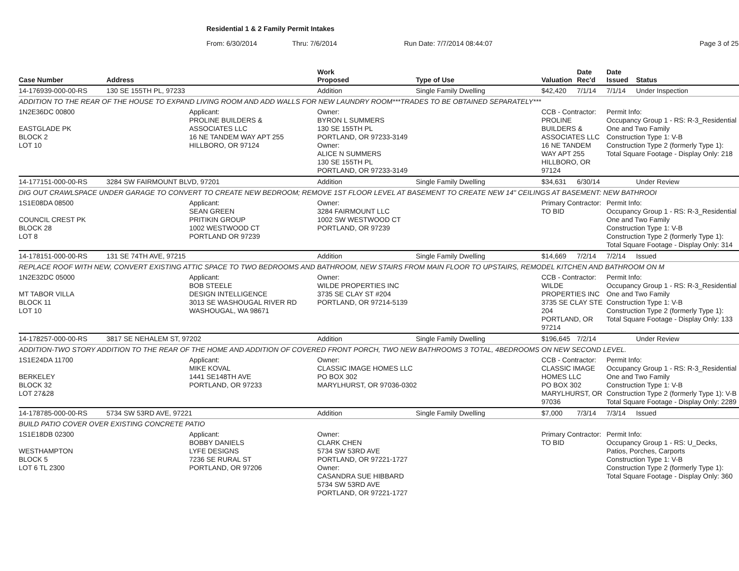Residential 1 & 2 Family Permit Intakes
From: 6/30/2014 Thru: 7/6/2014 Run Date: 7/7/2014 08:44:07 Page 3 of 25
| Case Number | Address | | Work Proposed | Type of Use | Valuation | Date Rec'd | Date Issued | Status |
| --- | --- | --- | --- | --- | --- | --- | --- | --- |
| 14-176939-000-00-RS | 130 SE 155TH PL, 97233 | | Addition | Single Family Dwelling | $42,420 | 7/1/14 | 7/1/14 | Under Inspection |
| ADDITION TO THE REAR OF THE HOUSE TO EXPAND LIVING ROOM AND ADD WALLS FOR NEW LAUNDRY ROOM***TRADES TO BE OBTAINED SEPARATELY*** | | | | | | | | |
| 1N2E36DC 00800 EASTGLADE PK BLOCK 2 LOT 10 | | Applicant: PROLINE BUILDERS & ASSOCIATES LLC 16 NE TANDEM WAY APT 255 HILLBORO, OR 97124 | Owner: BYRON L SUMMERS 130 SE 155TH PL PORTLAND, OR 97233-3149 Owner: ALICE N SUMMERS 130 SE 155TH PL PORTLAND, OR 97233-3149 | | CCB - Contractor: PROLINE BUILDERS & ASSOCIATES LLC 16 NE TANDEM WAY APT 255 HILLBORO, OR 97124 | | Permit Info: Occupancy Group 1 - RS: R-3_Residential One and Two Family Construction Type 1: V-B Construction Type 2 (formerly Type 1): Total Square Footage - Display Only: 218 | |
| 14-177151-000-00-RS | 3284 SW FAIRMOUNT BLVD, 97201 | | Addition | Single Family Dwelling | $34,631 | 6/30/14 | | Under Review |
| DIG OUT CRAWLSPACE UNDER GARAGE TO CONVERT TO CREATE NEW BEDROOM; REMOVE 1ST FLOOR LEVEL AT BASEMENT TO CREATE NEW 14" CEILINGS AT BASEMENT: NEW BATHROOI | | | | | | | | |
| 1S1E08DA 08500 COUNCIL CREST PK BLOCK 28 LOT 8 | | Applicant: SEAN GREEN PRITIKIN GROUP 1002 WESTWOOD CT PORTLAND OR 97239 | Owner: 3284 FAIRMOUNT LLC 1002 SW WESTWOOD CT PORTLAND, OR 97239 | | Primary Contractor: TO BID | | Permit Info: Occupancy Group 1 - RS: R-3_Residential One and Two Family Construction Type 1: V-B Construction Type 2 (formerly Type 1): Total Square Footage - Display Only: 314 | |
| 14-178151-000-00-RS | 131 SE 74TH AVE, 97215 | | Addition | Single Family Dwelling | $14,669 | 7/2/14 | 7/2/14 | Issued |
| REPLACE ROOF WITH NEW, CONVERT EXISTING ATTIC SPACE TO TWO BEDROOMS AND BATHROOM, NEW STAIRS FROM MAIN FLOOR TO UPSTAIRS, REMODEL KITCHEN AND BATHROOM ON M | | | | | | | | |
| 1N2E32DC 05000 MT TABOR VILLA BLOCK 11 LOT 10 | | Applicant: BOB STEELE DESIGN INTELLIGENCE 3013 SE WASHOUGAL RIVER RD WASHOUGAL, WA 98671 | Owner: WILDE PROPERTIES INC 3735 SE CLAY ST #204 PORTLAND, OR 97214-5139 | | CCB - Contractor: WILDE PROPERTIES INC 3735 SE CLAY STE 204 PORTLAND, OR 97214 | | Permit Info: Occupancy Group 1 - RS: R-3_Residential One and Two Family Construction Type 1: V-B Construction Type 2 (formerly Type 1): Total Square Footage - Display Only: 133 | |
| 14-178257-000-00-RS | 3817 SE NEHALEM ST, 97202 | | Addition | Single Family Dwelling | $196,645 | 7/2/14 | | Under Review |
| ADDITION-TWO STORY ADDITION TO THE REAR OF THE HOME AND ADDITION OF COVERED FRONT PORCH, TWO NEW BATHROOMS 3 TOTAL, 4BEDROOMS ON NEW SECOND LEVEL. | | | | | | | | |
| 1S1E24DA 11700 BERKELEY BLOCK 32 LOT 27&28 | | Applicant: MIKE KOVAL 1441 SE148TH AVE PORTLAND, OR 97233 | Owner: CLASSIC IMAGE HOMES LLC PO BOX 302 MARYLHURST, OR 97036-0302 | | CCB - Contractor: CLASSIC IMAGE HOMES LLC PO BOX 302 MARYLHURST, OR 97036 | | Permit Info: Occupancy Group 1 - RS: R-3_Residential One and Two Family Construction Type 1: V-B Construction Type 2 (formerly Type 1): V-B Total Square Footage - Display Only: 2289 | |
| 14-178785-000-00-RS | 5734 SW 53RD AVE, 97221 | | Addition | Single Family Dwelling | $7,000 | 7/3/14 | 7/3/14 | Issued |
| BUILD PATIO COVER OVER EXISTING CONCRETE PATIO | | | | | | | | |
| 1S1E18DB 02300 WESTHAMPTON BLOCK 5 LOT 6 TL 2300 | | Applicant: BOBBY DANIELS LYFE DESIGNS 7236 SE RURAL ST PORTLAND, OR 97206 | Owner: CLARK CHEN 5734 SW 53RD AVE PORTLAND, OR 97221-1727 Owner: CASANDRA SUE HIBBARD 5734 SW 53RD AVE PORTLAND, OR 97221-1727 | | Primary Contractor: TO BID | | Permit Info: Occupancy Group 1 - RS: U_Decks, Patios, Porches, Carports Construction Type 1: V-B Construction Type 2 (formerly Type 1): Total Square Footage - Display Only: 360 | |